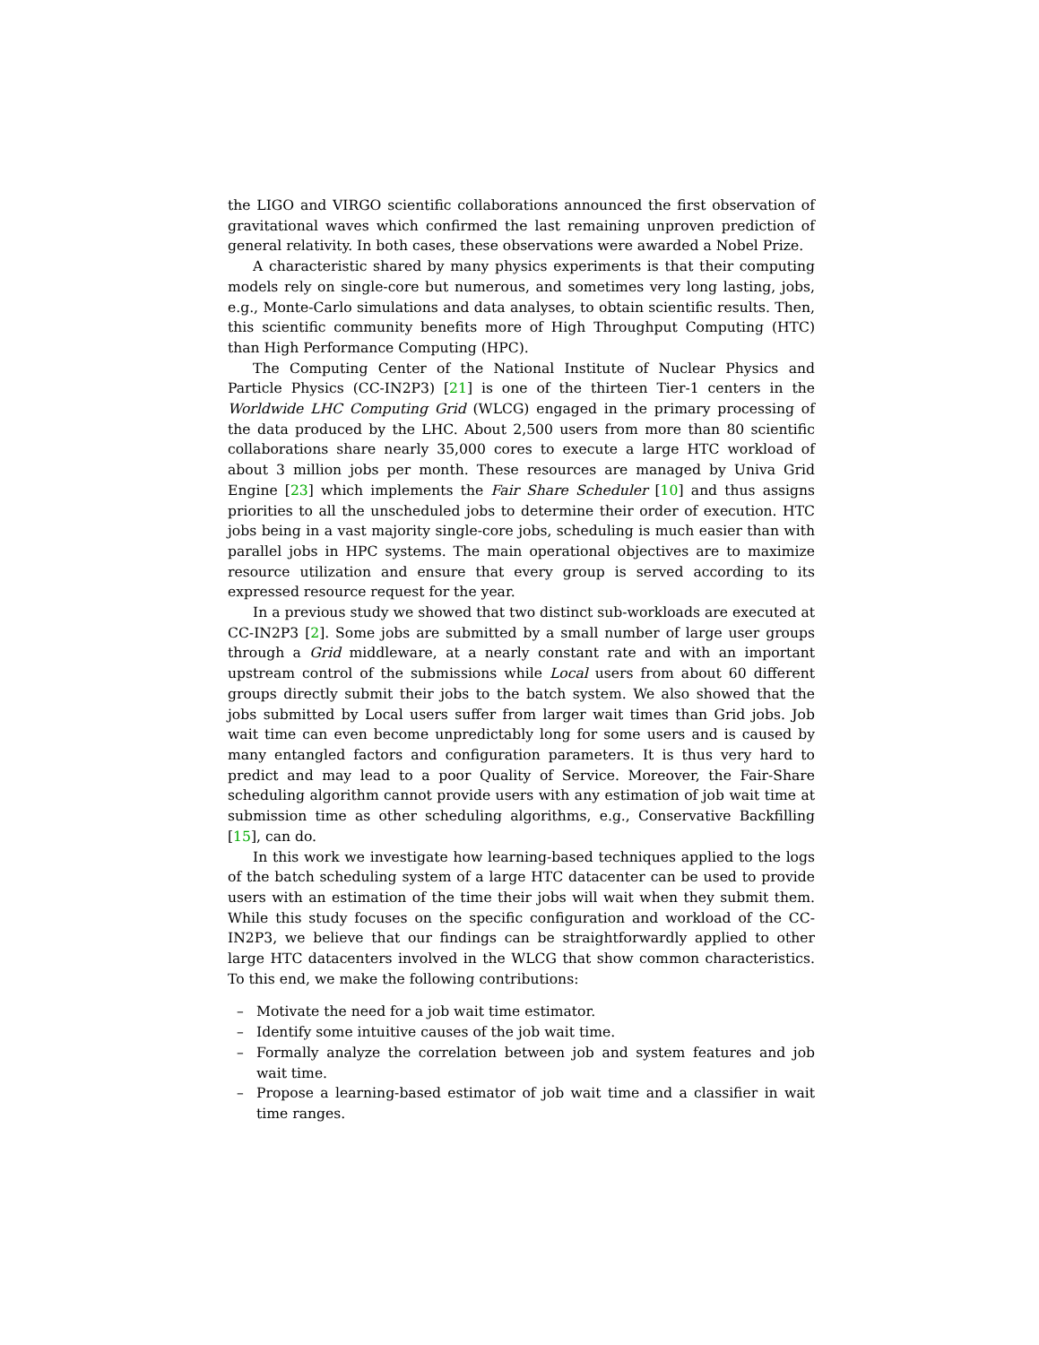the LIGO and VIRGO scientific collaborations announced the first observation of gravitational waves which confirmed the last remaining unproven prediction of general relativity. In both cases, these observations were awarded a Nobel Prize.
A characteristic shared by many physics experiments is that their computing models rely on single-core but numerous, and sometimes very long lasting, jobs, e.g., Monte-Carlo simulations and data analyses, to obtain scientific results. Then, this scientific community benefits more of High Throughput Computing (HTC) than High Performance Computing (HPC).
The Computing Center of the National Institute of Nuclear Physics and Particle Physics (CC-IN2P3) [21] is one of the thirteen Tier-1 centers in the Worldwide LHC Computing Grid (WLCG) engaged in the primary processing of the data produced by the LHC. About 2,500 users from more than 80 scientific collaborations share nearly 35,000 cores to execute a large HTC workload of about 3 million jobs per month. These resources are managed by Univa Grid Engine [23] which implements the Fair Share Scheduler [10] and thus assigns priorities to all the unscheduled jobs to determine their order of execution. HTC jobs being in a vast majority single-core jobs, scheduling is much easier than with parallel jobs in HPC systems. The main operational objectives are to maximize resource utilization and ensure that every group is served according to its expressed resource request for the year.
In a previous study we showed that two distinct sub-workloads are executed at CC-IN2P3 [2]. Some jobs are submitted by a small number of large user groups through a Grid middleware, at a nearly constant rate and with an important upstream control of the submissions while Local users from about 60 different groups directly submit their jobs to the batch system. We also showed that the jobs submitted by Local users suffer from larger wait times than Grid jobs. Job wait time can even become unpredictably long for some users and is caused by many entangled factors and configuration parameters. It is thus very hard to predict and may lead to a poor Quality of Service. Moreover, the Fair-Share scheduling algorithm cannot provide users with any estimation of job wait time at submission time as other scheduling algorithms, e.g., Conservative Backfilling [15], can do.
In this work we investigate how learning-based techniques applied to the logs of the batch scheduling system of a large HTC datacenter can be used to provide users with an estimation of the time their jobs will wait when they submit them. While this study focuses on the specific configuration and workload of the CC-IN2P3, we believe that our findings can be straightforwardly applied to other large HTC datacenters involved in the WLCG that show common characteristics. To this end, we make the following contributions:
– Motivate the need for a job wait time estimator.
– Identify some intuitive causes of the job wait time.
– Formally analyze the correlation between job and system features and job wait time.
– Propose a learning-based estimator of job wait time and a classifier in wait time ranges.